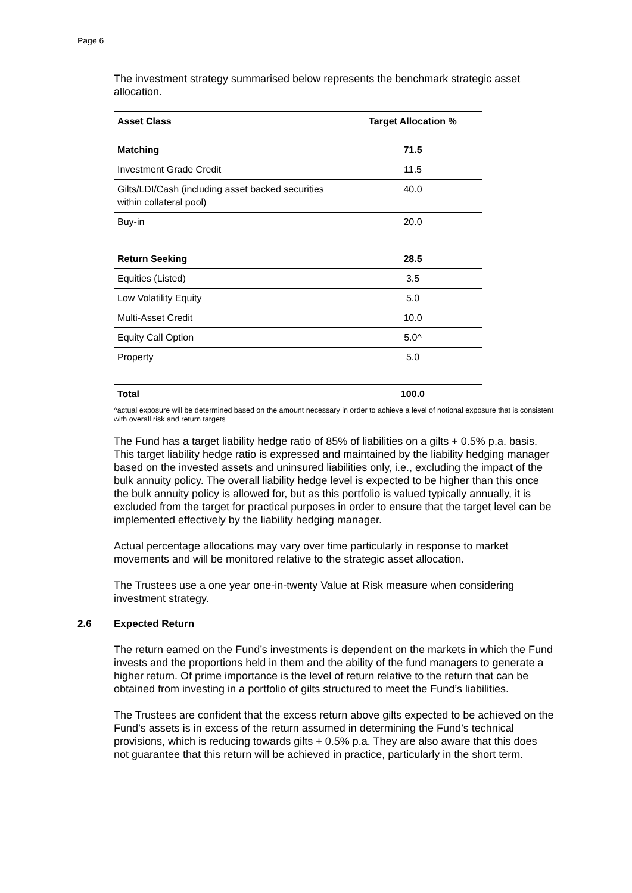Page 6
The investment strategy summarised below represents the benchmark strategic asset allocation.
| Asset Class | Target Allocation % |
| --- | --- |
| Matching | 71.5 |
| Investment Grade Credit | 11.5 |
| Gilts/LDI/Cash (including asset backed securities within collateral pool) | 40.0 |
| Buy-in | 20.0 |
| Return Seeking | 28.5 |
| Equities (Listed) | 3.5 |
| Low Volatility Equity | 5.0 |
| Multi-Asset Credit | 10.0 |
| Equity Call Option | 5.0^ |
| Property | 5.0 |
| Total | 100.0 |
^actual exposure will be determined based on the amount necessary in order to achieve a level of notional exposure that is consistent with overall risk and return targets
The Fund has a target liability hedge ratio of 85% of liabilities on a gilts + 0.5% p.a. basis. This target liability hedge ratio is expressed and maintained by the liability hedging manager based on the invested assets and uninsured liabilities only, i.e., excluding the impact of the bulk annuity policy. The overall liability hedge level is expected to be higher than this once the bulk annuity policy is allowed for, but as this portfolio is valued typically annually, it is excluded from the target for practical purposes in order to ensure that the target level can be implemented effectively by the liability hedging manager.
Actual percentage allocations may vary over time particularly in response to market movements and will be monitored relative to the strategic asset allocation.
The Trustees use a one year one-in-twenty Value at Risk measure when considering investment strategy.
2.6 Expected Return
The return earned on the Fund’s investments is dependent on the markets in which the Fund invests and the proportions held in them and the ability of the fund managers to generate a higher return. Of prime importance is the level of return relative to the return that can be obtained from investing in a portfolio of gilts structured to meet the Fund’s liabilities.
The Trustees are confident that the excess return above gilts expected to be achieved on the Fund’s assets is in excess of the return assumed in determining the Fund’s technical provisions, which is reducing towards gilts + 0.5% p.a. They are also aware that this does not guarantee that this return will be achieved in practice, particularly in the short term.